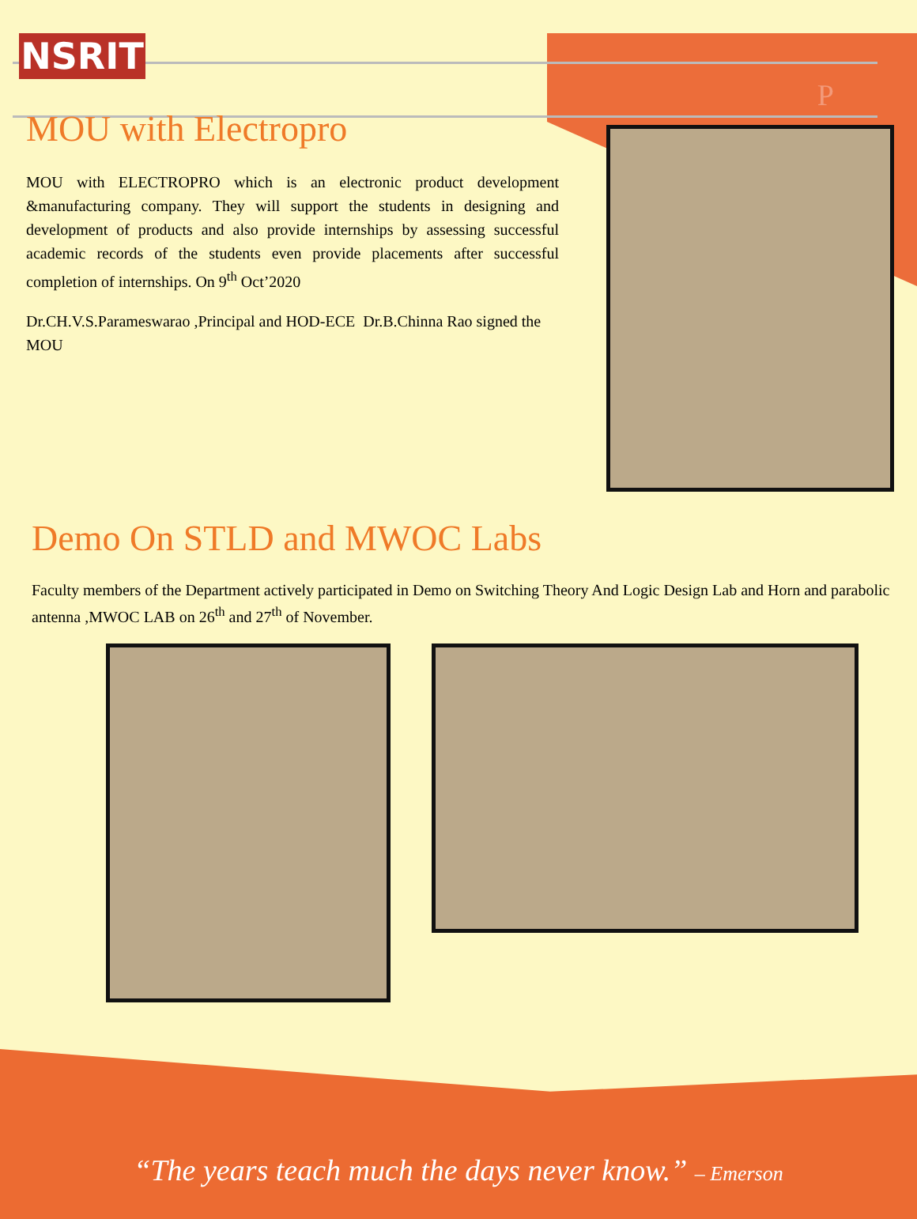NSRIT
P
MOU with Electropro
MOU with ELECTROPRO which is an electronic product development &manufacturing company. They will support the students in designing and development of products and also provide internships by assessing successful academic records of the students even provide placements after successful completion of internships. On 9<sup>th</sup> Oct’2020
Dr.CH.V.S.Parameswarao ,Principal and HOD-ECE Dr.B.Chinna Rao signed the MOU
Demo On STLD and MWOC Labs
Faculty members of the Department actively participated in Demo on Switching Theory And Logic Design Lab and Horn and parabolic antenna ,MWOC LAB on 26<sup>th</sup> and 27<sup>th</sup> of November.
“The years teach much the days never know.” – Emerson